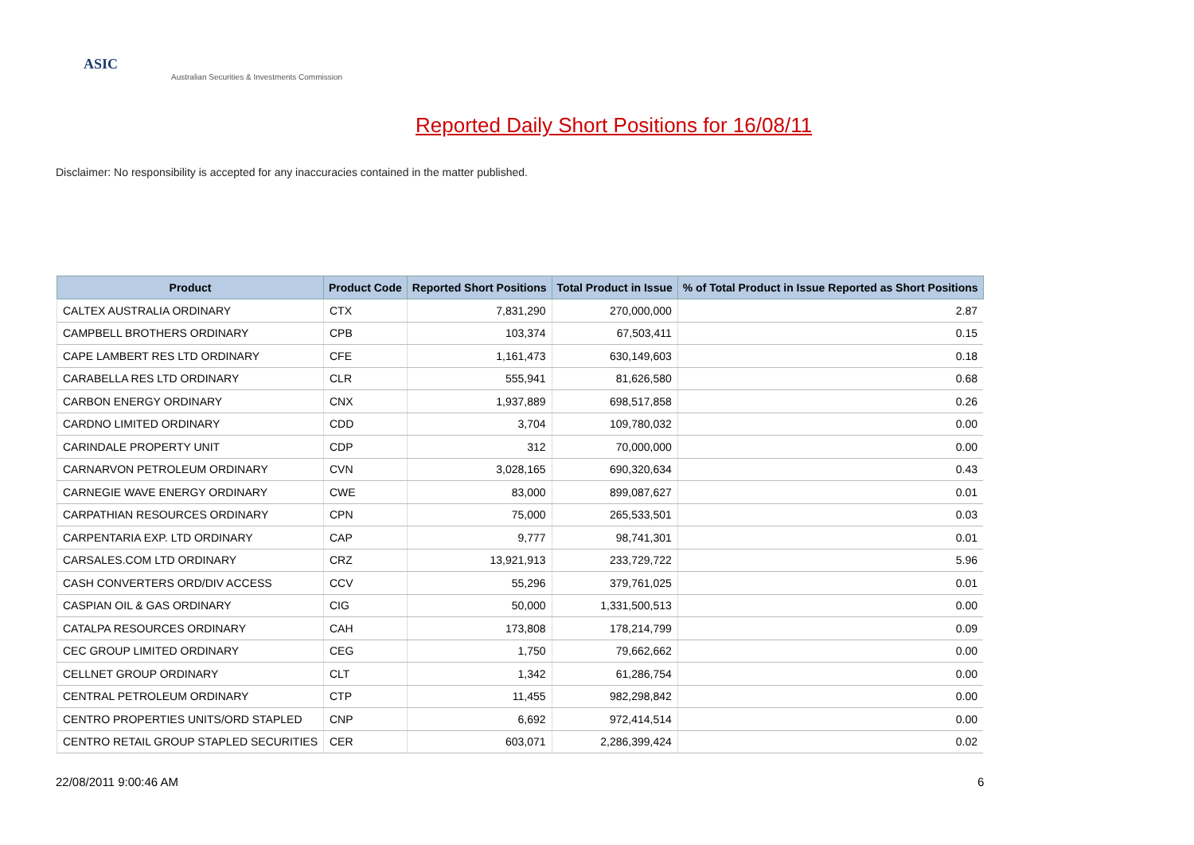ASIC
Australian Securities & Investments Commission
Reported Daily Short Positions for 16/08/11
Disclaimer: No responsibility is accepted for any inaccuracies contained in the matter published.
| Product | Product Code | Reported Short Positions | Total Product in Issue | % of Total Product in Issue Reported as Short Positions |
| --- | --- | --- | --- | --- |
| CALTEX AUSTRALIA ORDINARY | CTX | 7,831,290 | 270,000,000 | 2.87 |
| CAMPBELL BROTHERS ORDINARY | CPB | 103,374 | 67,503,411 | 0.15 |
| CAPE LAMBERT RES LTD ORDINARY | CFE | 1,161,473 | 630,149,603 | 0.18 |
| CARABELLA RES LTD ORDINARY | CLR | 555,941 | 81,626,580 | 0.68 |
| CARBON ENERGY ORDINARY | CNX | 1,937,889 | 698,517,858 | 0.26 |
| CARDNO LIMITED ORDINARY | CDD | 3,704 | 109,780,032 | 0.00 |
| CARINDALE PROPERTY UNIT | CDP | 312 | 70,000,000 | 0.00 |
| CARNARVON PETROLEUM ORDINARY | CVN | 3,028,165 | 690,320,634 | 0.43 |
| CARNEGIE WAVE ENERGY ORDINARY | CWE | 83,000 | 899,087,627 | 0.01 |
| CARPATHIAN RESOURCES ORDINARY | CPN | 75,000 | 265,533,501 | 0.03 |
| CARPENTARIA EXP. LTD ORDINARY | CAP | 9,777 | 98,741,301 | 0.01 |
| CARSALES.COM LTD ORDINARY | CRZ | 13,921,913 | 233,729,722 | 5.96 |
| CASH CONVERTERS ORD/DIV ACCESS | CCV | 55,296 | 379,761,025 | 0.01 |
| CASPIAN OIL & GAS ORDINARY | CIG | 50,000 | 1,331,500,513 | 0.00 |
| CATALPA RESOURCES ORDINARY | CAH | 173,808 | 178,214,799 | 0.09 |
| CEC GROUP LIMITED ORDINARY | CEG | 1,750 | 79,662,662 | 0.00 |
| CELLNET GROUP ORDINARY | CLT | 1,342 | 61,286,754 | 0.00 |
| CENTRAL PETROLEUM ORDINARY | CTP | 11,455 | 982,298,842 | 0.00 |
| CENTRO PROPERTIES UNITS/ORD STAPLED | CNP | 6,692 | 972,414,514 | 0.00 |
| CENTRO RETAIL GROUP STAPLED SECURITIES | CER | 603,071 | 2,286,399,424 | 0.02 |
22/08/2011 9:00:46 AM 6